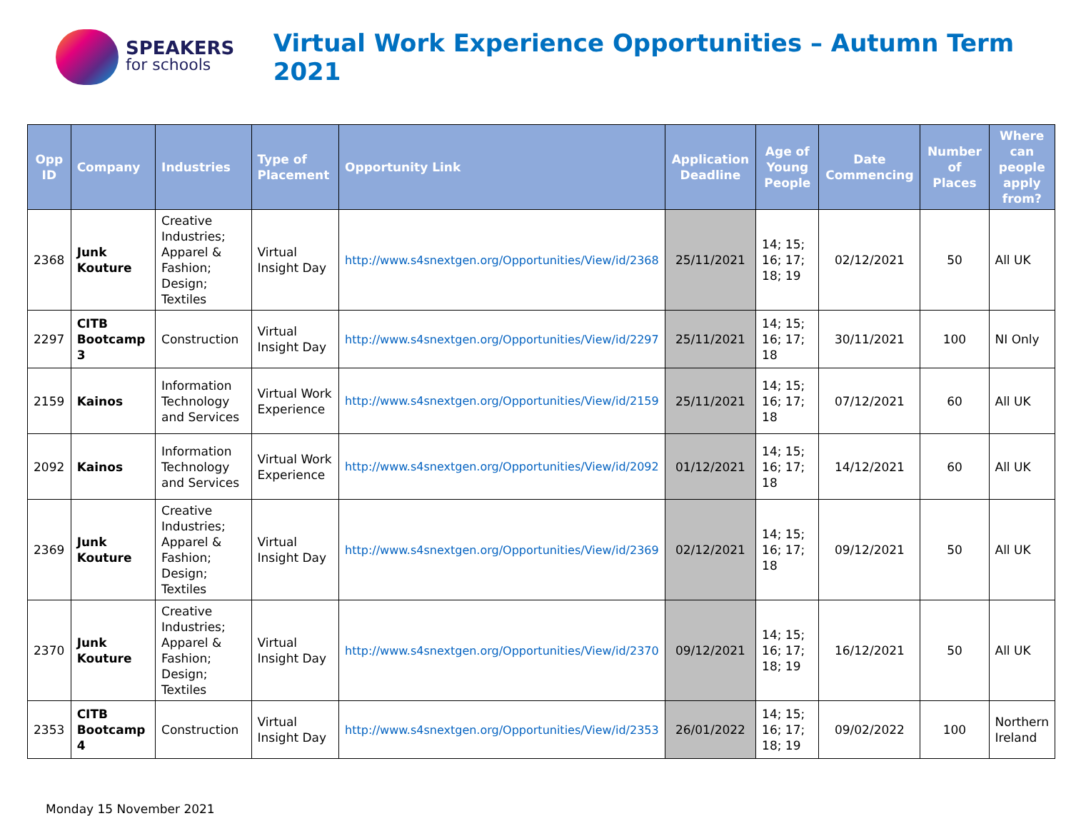SPEAKERS
for schools
Virtual Work Experience Opportunities – Autumn Term 2021
| Opp ID | Company | Industries | Type of Placement | Opportunity Link | Application Deadline | Age of Young People | Date Commencing | Number of Places | Where can people apply from? |
| --- | --- | --- | --- | --- | --- | --- | --- | --- | --- |
| 2368 | Junk Kouture | Creative Industries; Apparel & Fashion; Design; Textiles | Virtual Insight Day | http://www.s4snextgen.org/Opportunities/View/id/2368 | 25/11/2021 | 14; 15; 16; 17; 18; 19 | 02/12/2021 | 50 | All UK |
| 2297 | CITB Bootcamp 3 | Construction | Virtual Insight Day | http://www.s4snextgen.org/Opportunities/View/id/2297 | 25/11/2021 | 14; 15; 16; 17; 18 | 30/11/2021 | 100 | NI Only |
| 2159 | Kainos | Information Technology and Services | Virtual Work Experience | http://www.s4snextgen.org/Opportunities/View/id/2159 | 25/11/2021 | 14; 15; 16; 17; 18 | 07/12/2021 | 60 | All UK |
| 2092 | Kainos | Information Technology and Services | Virtual Work Experience | http://www.s4snextgen.org/Opportunities/View/id/2092 | 01/12/2021 | 14; 15; 16; 17; 18 | 14/12/2021 | 60 | All UK |
| 2369 | Junk Kouture | Creative Industries; Apparel & Fashion; Design; Textiles | Virtual Insight Day | http://www.s4snextgen.org/Opportunities/View/id/2369 | 02/12/2021 | 14; 15; 16; 17; 18 | 09/12/2021 | 50 | All UK |
| 2370 | Junk Kouture | Creative Industries; Apparel & Fashion; Design; Textiles | Virtual Insight Day | http://www.s4snextgen.org/Opportunities/View/id/2370 | 09/12/2021 | 14; 15; 16; 17; 18; 19 | 16/12/2021 | 50 | All UK |
| 2353 | CITB Bootcamp 4 | Construction | Virtual Insight Day | http://www.s4snextgen.org/Opportunities/View/id/2353 | 26/01/2022 | 14; 15; 16; 17; 18; 19 | 09/02/2022 | 100 | Northern Ireland |
Monday 15 November 2021